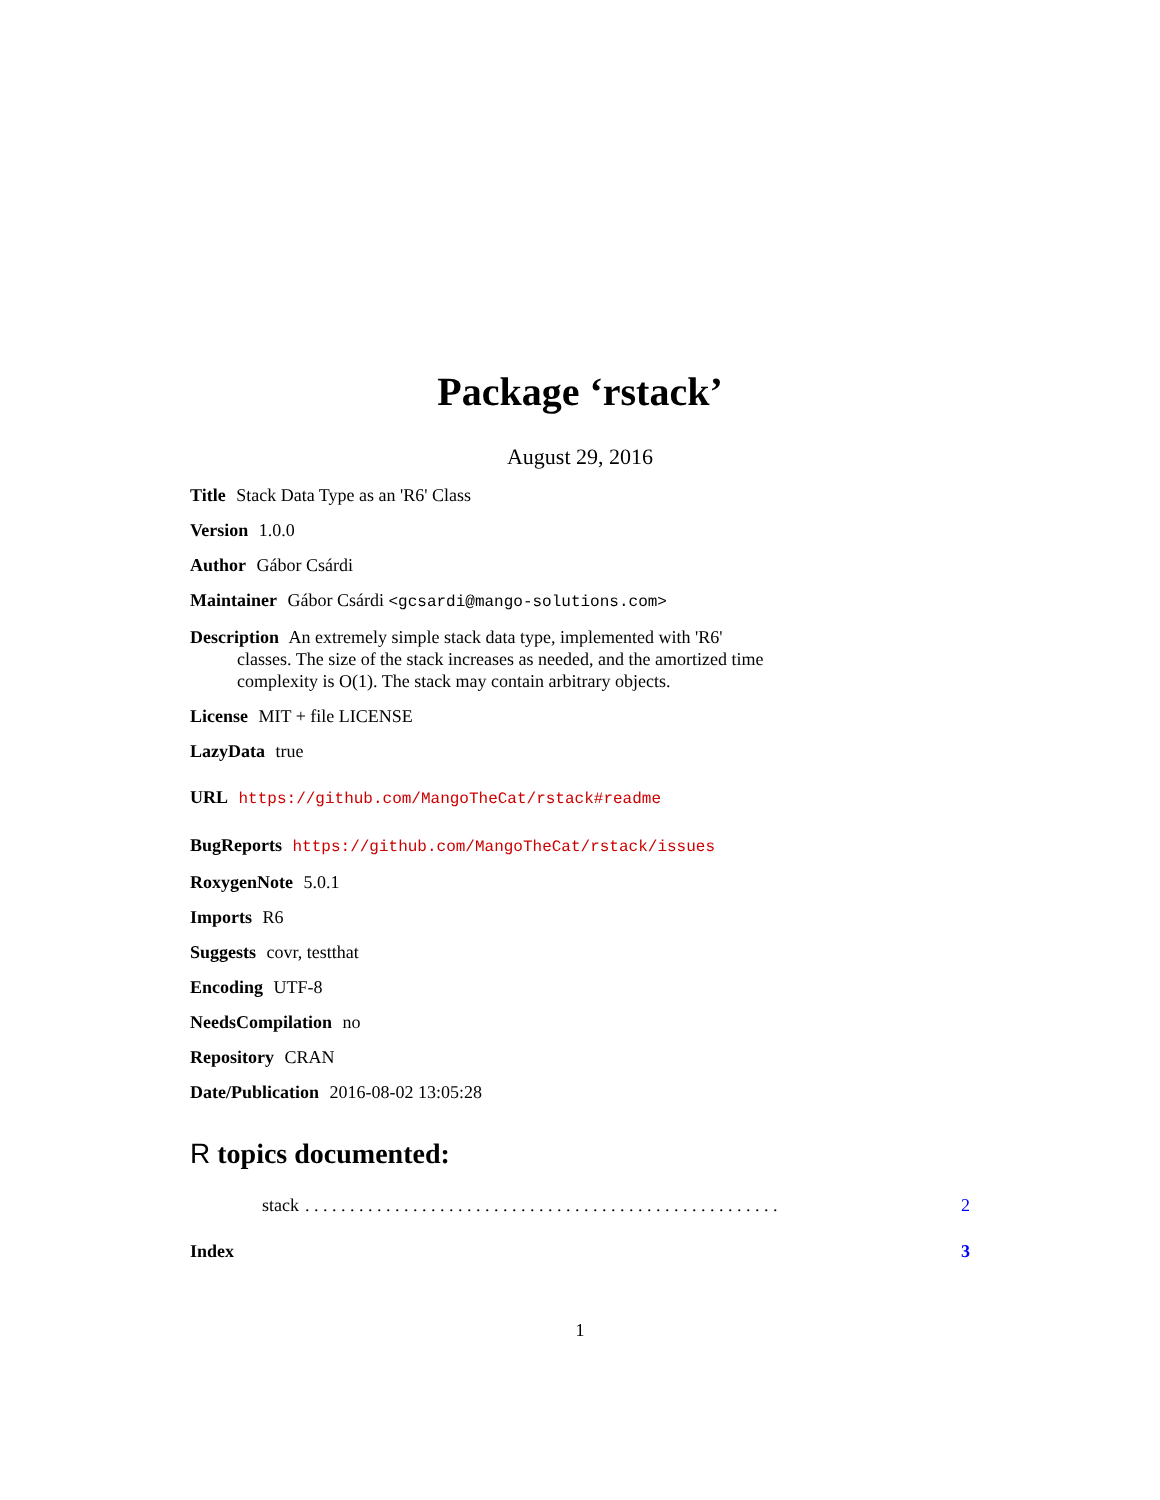Package ‘rstack’
August 29, 2016
Title Stack Data Type as an 'R6' Class
Version 1.0.0
Author Gábor Csárdi
Maintainer Gábor Csárdi <gcsardi@mango-solutions.com>
Description An extremely simple stack data type, implemented with 'R6' classes. The size of the stack increases as needed, and the amortized time complexity is O(1). The stack may contain arbitrary objects.
License MIT + file LICENSE
LazyData true
URL https://github.com/MangoTheCat/rstack#readme
BugReports https://github.com/MangoTheCat/rstack/issues
RoxygenNote 5.0.1
Imports R6
Suggests covr, testthat
Encoding UTF-8
NeedsCompilation no
Repository CRAN
Date/Publication 2016-08-02 13:05:28
R topics documented:
stack. . . . . . . . . . . . . . . . . . . . . . . . . . . . . . . . . . . . . . . . . . . . . . . . . . . . . 2
Index 3
1